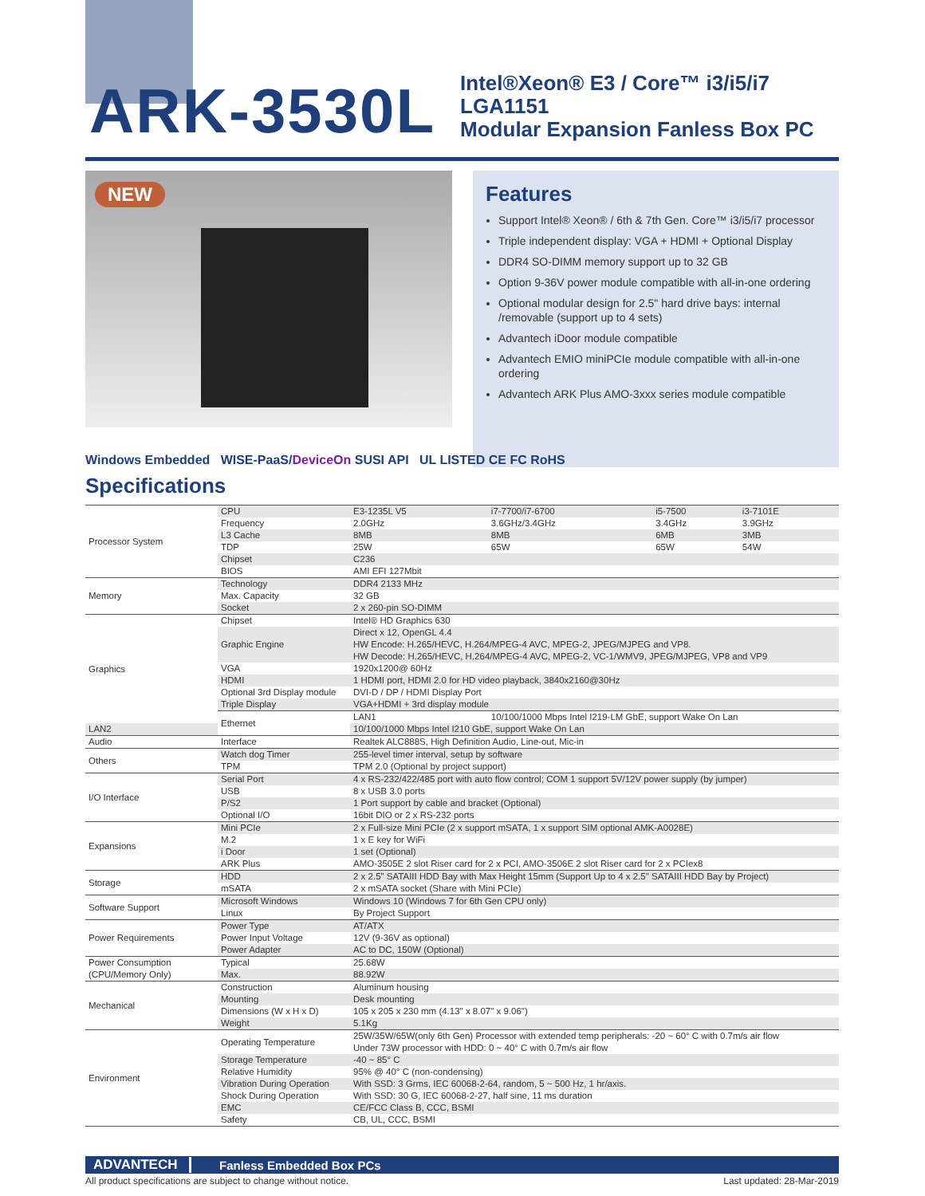ARK-3530L
Intel®Xeon® E3 / Core™ i3/i5/i7 LGA1151
Modular Expansion Fanless Box PC
NEW
Features
Support Intel® Xeon® / 6th & 7th Gen. Core™ i3/i5/i7 processor
Triple independent display: VGA + HDMI + Optional Display
DDR4 SO-DIMM memory support up to 32 GB
Option 9-36V power module compatible with all-in-one ordering
Optional modular design for 2.5" hard drive bays: internal /removable (support up to 4 sets)
Advantech iDoor module compatible
Advantech EMIO miniPCIe module compatible with all-in-one ordering
Advantech ARK Plus AMO-3xxx series module compatible
Windows Embedded WISE-PaaS/DeviceOn SUSI API UL LISTED CE FC RoHS
Specifications
| Processor System | CPU | E3-1235L V5 | i7-7700/i7-6700 | i5-7500 | i3-7101E |
| | Frequency | 2.0GHz | 3.6GHz/3.4GHz | 3.4GHz | 3.9GHz |
| | L3 Cache | 8MB | 8MB | 6MB | 3MB |
| | TDP | 25W | 65W | 65W | 54W |
| | Chipset | C236 | | | |
| | BIOS | AMI EFI 127Mbit | | | |
| Memory | Technology | DDR4 2133 MHz | | | |
| | Max. Capacity | 32 GB | | | |
| | Socket | 2 x 260-pin SO-DIMM | | | |
| Graphics | Chipset | Intel® HD Graphics 630 | | | |
| | Graphic Engine | Direct x 12, OpenGL 4.4 HW Encode: H.265/HEVC, H.264/MPEG-4 AVC, MPEG-2, JPEG/MJPEG and VP8. HW Decode: H.265/HEVC, H.264/MPEG-4 AVC, MPEG-2, VC-1/WMV9, JPEG/MJPEG, VP8 and VP9 | | | |
| | VGA | 1920x1200@ 60Hz | | | |
| | HDMI | 1 HDMI port, HDMI 2.0 for HD video playback, 3840x2160@30Hz | | | |
| | Optional 3rd Display module | DVI-D / DP / HDMI Display Port | | | |
| | Triple Display | VGA+HDMI + 3rd display module | | | |
| | Ethernet | LAN1 | 10/100/1000 Mbps Intel I219-LM GbE, support Wake On Lan | | |
| LAN2 | | 10/100/1000 Mbps Intel I210 GbE, support Wake On Lan | | | |
| Audio | Interface | Realtek ALC888S, High Definition Audio, Line-out, Mic-in | | | |
| Others | Watch dog Timer | 255-level timer interval, setup by software | | | |
| | TPM | TPM 2.0 (Optional by project support) | | | |
| I/O Interface | Serial Port | 4 x RS-232/422/485 port with auto flow control; COM 1 support 5V/12V power supply (by jumper) | | | |
| | USB | 8 x USB 3.0 ports | | | |
| | P/S2 | 1 Port support by cable and bracket (Optional) | | | |
| | Optional I/O | 16bit DIO or 2 x RS-232 ports | | | |
| Expansions | Mini PCIe | 2 x Full-size Mini PCIe (2 x support mSATA, 1 x support SIM optional AMK-A0028E) | | | |
| | M.2 | 1 x E key for WiFi | | | |
| | i Door | 1 set (Optional) | | | |
| | ARK Plus | AMO-3505E 2 slot Riser card for 2 x PCI, AMO-3506E 2 slot Riser card for 2 x PCIex8 | | | |
| Storage | HDD | 2 x 2.5" SATAIII HDD Bay with Max Height 15mm (Support Up to 4 x 2.5" SATAIII HDD Bay by Project) | | | |
| | mSATA | 2 x mSATA socket (Share with Mini PCIe) | | | |
| Software Support | Microsoft Windows | Windows 10 (Windows 7 for 6th Gen CPU only) | | | |
| | Linux | By Project Support | | | |
| Power Requirements | Power Type | AT/ATX | | | |
| | Power Input Voltage | 12V (9-36V as optional) | | | |
| | Power Adapter | AC to DC, 150W (Optional) | | | |
| Power Consumption (CPU/Memory Only) | Typical | 25.68W | | | |
| | Max. | 88.92W | | | |
| Mechanical | Construction | Aluminum housing | | | |
| | Mounting | Desk mounting | | | |
| | Dimensions (W x H x D) | 105 x 205 x 230 mm (4.13" x 8.07" x 9.06") | | | |
| | Weight | 5.1Kg | | | |
| Environment | Operating Temperature | 25W/35W/65W(only 6th Gen) Processor with extended temp peripherals: -20 ~ 60° C with 0.7m/s air flow Under 73W processor with HDD: 0 ~ 40° C with 0.7m/s air flow | | | |
| | Storage Temperature | -40 ~ 85° C | | | |
| | Relative Humidity | 95% @ 40° C (non-condensing) | | | |
| | Vibration During Operation | With SSD: 3 Grms, IEC 60068-2-64, random, 5 ~ 500 Hz, 1 hr/axis. | | | |
| | Shock During Operation | With SSD: 30 G, IEC 60068-2-27, half sine, 11 ms duration | | | |
| | EMC | CE/FCC Class B, CCC, BSMI | | | |
| | Safety | CB, UL, CCC, BSMI | | | |
ADVANTECH Fanless Embedded Box PCs
All product specifications are subject to change without notice. Last updated: 28-Mar-2019